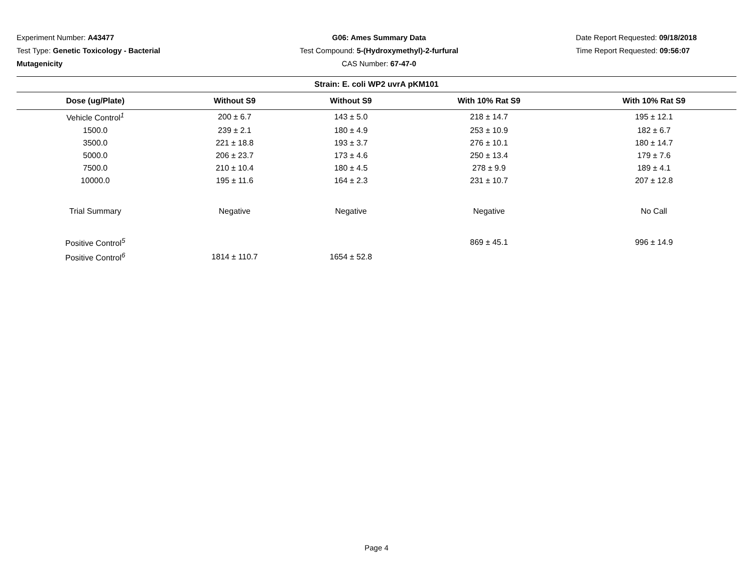Experiment Number: A43477
Test Type: Genetic Toxicology - Bacterial Mutagenicity
G06: Ames Summary Data
Test Compound: 5-(Hydroxymethyl)-2-furfural
CAS Number: 67-47-0
Date Report Requested: 09/18/2018
Time Report Requested: 09:56:07
| Strain: E. coli WP2 uvrA pKM101 | | | | |
| --- | --- | --- | --- | --- |
| Dose (ug/Plate) | Without S9 | Without S9 | With 10% Rat S9 | With 10% Rat S9 |
| Vehicle Control<sup>1</sup> | 200 ± 6.7 | 143 ± 5.0 | 218 ± 14.7 | 195 ± 12.1 |
| 1500.0 | 239 ± 2.1 | 180 ± 4.9 | 253 ± 10.9 | 182 ± 6.7 |
| 3500.0 | 221 ± 18.8 | 193 ± 3.7 | 276 ± 10.1 | 180 ± 14.7 |
| 5000.0 | 206 ± 23.7 | 173 ± 4.6 | 250 ± 13.4 | 179 ± 7.6 |
| 7500.0 | 210 ± 10.4 | 180 ± 4.5 | 278 ± 9.9 | 189 ± 4.1 |
| 10000.0 | 195 ± 11.6 | 164 ± 2.3 | 231 ± 10.7 | 207 ± 12.8 |
| Trial Summary | Negative | Negative | Negative | No Call |
| Positive Control<sup>5</sup> | | | 869 ± 45.1 | 996 ± 14.9 |
| Positive Control<sup>6</sup> | 1814 ± 110.7 | 1654 ± 52.8 | | |
Page 4